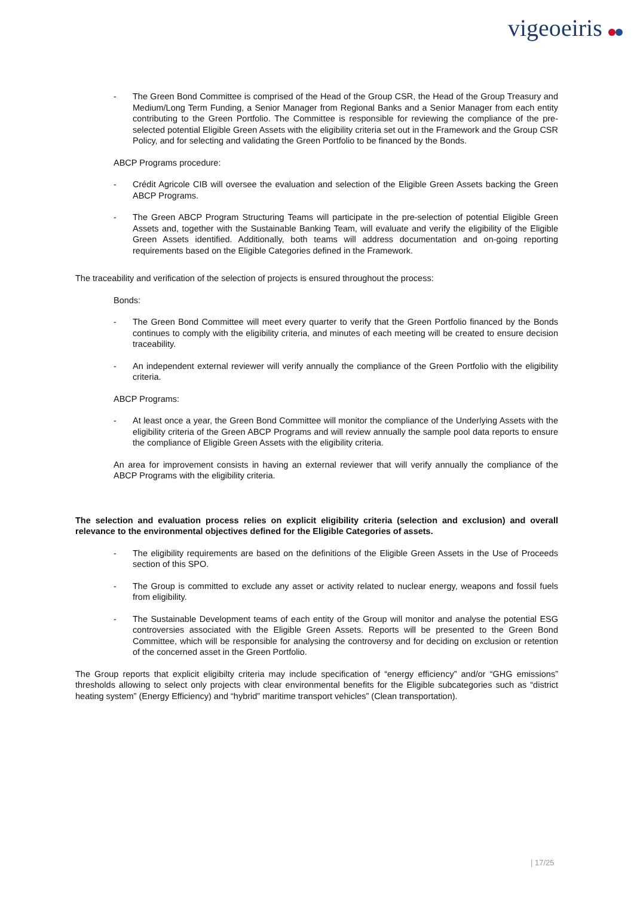vigeoeiris
- The Green Bond Committee is comprised of the Head of the Group CSR, the Head of the Group Treasury and Medium/Long Term Funding, a Senior Manager from Regional Banks and a Senior Manager from each entity contributing to the Green Portfolio. The Committee is responsible for reviewing the compliance of the pre-selected potential Eligible Green Assets with the eligibility criteria set out in the Framework and the Group CSR Policy, and for selecting and validating the Green Portfolio to be financed by the Bonds.
ABCP Programs procedure:
- Crédit Agricole CIB will oversee the evaluation and selection of the Eligible Green Assets backing the Green ABCP Programs.
- The Green ABCP Program Structuring Teams will participate in the pre-selection of potential Eligible Green Assets and, together with the Sustainable Banking Team, will evaluate and verify the eligibility of the Eligible Green Assets identified. Additionally, both teams will address documentation and on-going reporting requirements based on the Eligible Categories defined in the Framework.
The traceability and verification of the selection of projects is ensured throughout the process:
Bonds:
- The Green Bond Committee will meet every quarter to verify that the Green Portfolio financed by the Bonds continues to comply with the eligibility criteria, and minutes of each meeting will be created to ensure decision traceability.
- An independent external reviewer will verify annually the compliance of the Green Portfolio with the eligibility criteria.
ABCP Programs:
- At least once a year, the Green Bond Committee will monitor the compliance of the Underlying Assets with the eligibility criteria of the Green ABCP Programs and will review annually the sample pool data reports to ensure the compliance of Eligible Green Assets with the eligibility criteria.
An area for improvement consists in having an external reviewer that will verify annually the compliance of the ABCP Programs with the eligibility criteria.
The selection and evaluation process relies on explicit eligibility criteria (selection and exclusion) and overall relevance to the environmental objectives defined for the Eligible Categories of assets.
- The eligibility requirements are based on the definitions of the Eligible Green Assets in the Use of Proceeds section of this SPO.
- The Group is committed to exclude any asset or activity related to nuclear energy, weapons and fossil fuels from eligibility.
- The Sustainable Development teams of each entity of the Group will monitor and analyse the potential ESG controversies associated with the Eligible Green Assets. Reports will be presented to the Green Bond Committee, which will be responsible for analysing the controversy and for deciding on exclusion or retention of the concerned asset in the Green Portfolio.
The Group reports that explicit eligibilty criteria may include specification of “energy efficiency” and/or “GHG emissions” thresholds allowing to select only projects with clear environmental benefits for the Eligible subcategories such as “district heating system” (Energy Efficiency) and “hybrid” maritime transport vehicles” (Clean transportation).
| 17/25